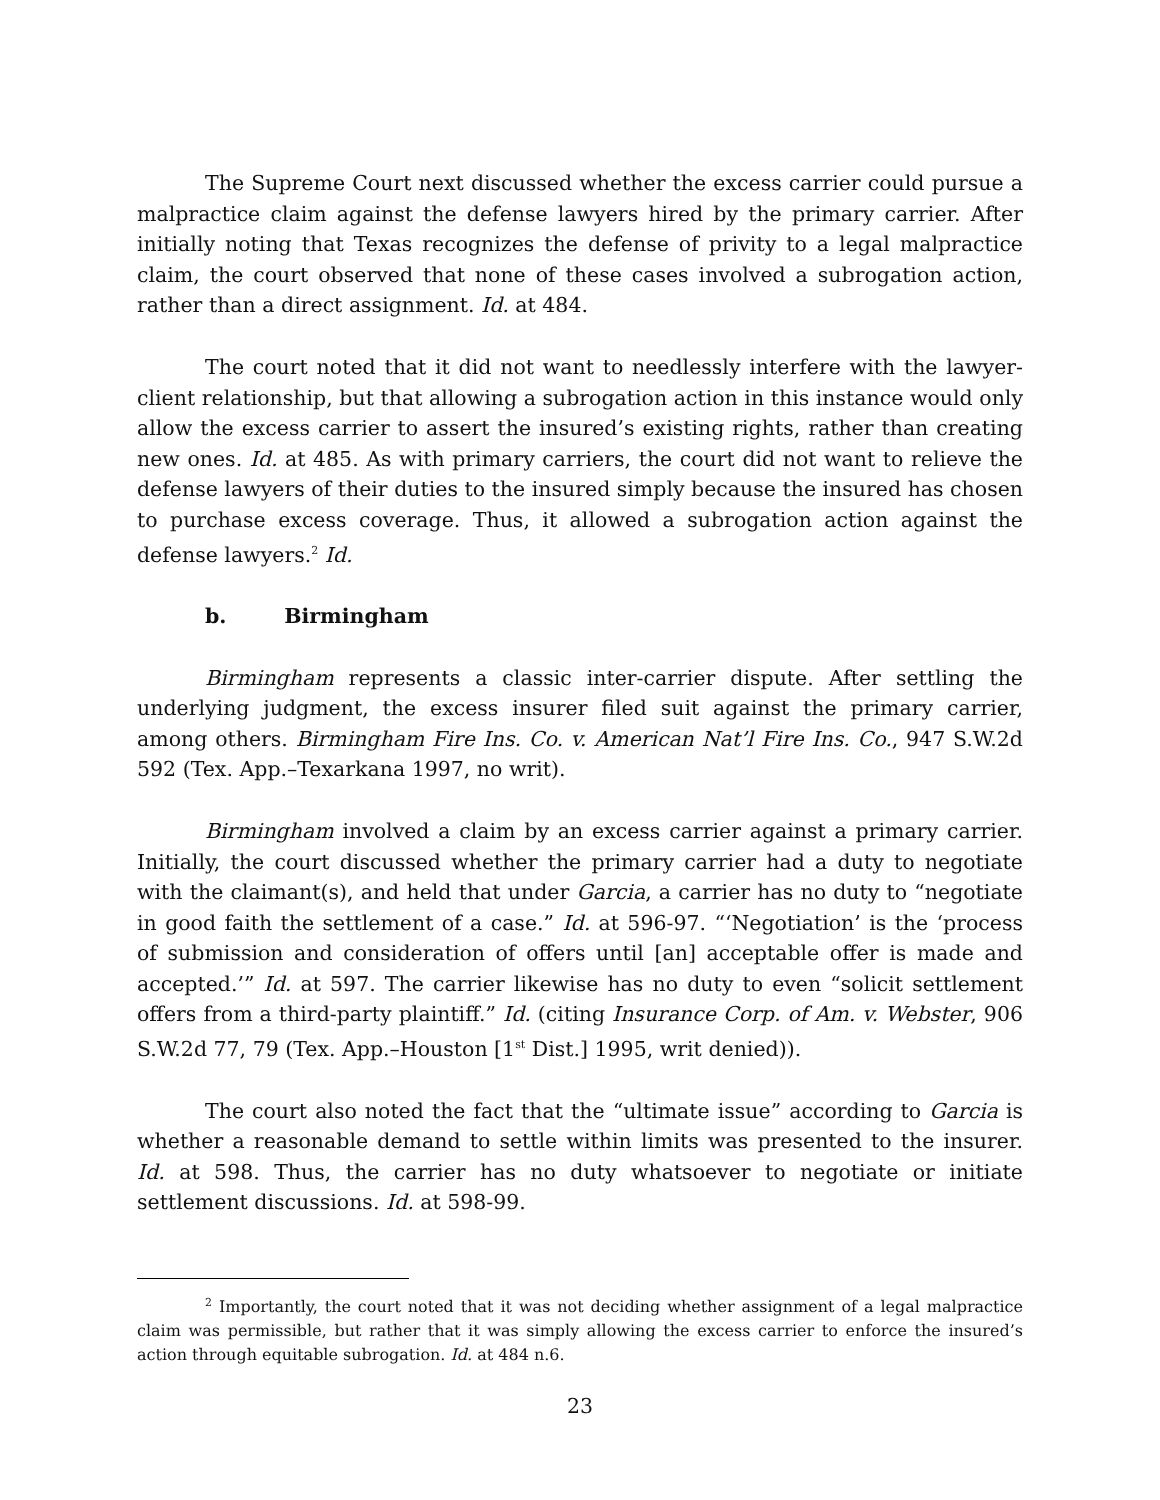The Supreme Court next discussed whether the excess carrier could pursue a malpractice claim against the defense lawyers hired by the primary carrier. After initially noting that Texas recognizes the defense of privity to a legal malpractice claim, the court observed that none of these cases involved a subrogation action, rather than a direct assignment. Id. at 484.
The court noted that it did not want to needlessly interfere with the lawyer-client relationship, but that allowing a subrogation action in this instance would only allow the excess carrier to assert the insured’s existing rights, rather than creating new ones. Id. at 485. As with primary carriers, the court did not want to relieve the defense lawyers of their duties to the insured simply because the insured has chosen to purchase excess coverage. Thus, it allowed a subrogation action against the defense lawyers.<sup>2</sup> Id.
b. Birmingham
Birmingham represents a classic inter-carrier dispute. After settling the underlying judgment, the excess insurer filed suit against the primary carrier, among others. Birmingham Fire Ins. Co. v. American Nat’l Fire Ins. Co., 947 S.W.2d 592 (Tex. App.–Texarkana 1997, no writ).
Birmingham involved a claim by an excess carrier against a primary carrier. Initially, the court discussed whether the primary carrier had a duty to negotiate with the claimant(s), and held that under Garcia, a carrier has no duty to “negotiate in good faith the settlement of a case.” Id. at 596-97. “‘Negotiation’ is the ‘process of submission and consideration of offers until [an] acceptable offer is made and accepted.’” Id. at 597. The carrier likewise has no duty to even “solicit settlement offers from a third-party plaintiff.” Id. (citing Insurance Corp. of Am. v. Webster, 906 S.W.2d 77, 79 (Tex. App.–Houston [1<sup>st</sup> Dist.] 1995, writ denied)).
The court also noted the fact that the “ultimate issue” according to Garcia is whether a reasonable demand to settle within limits was presented to the insurer. Id. at 598. Thus, the carrier has no duty whatsoever to negotiate or initiate settlement discussions. Id. at 598-99.
<sup>2</sup> Importantly, the court noted that it was not deciding whether assignment of a legal malpractice claim was permissible, but rather that it was simply allowing the excess carrier to enforce the insured’s action through equitable subrogation. Id. at 484 n.6.
23